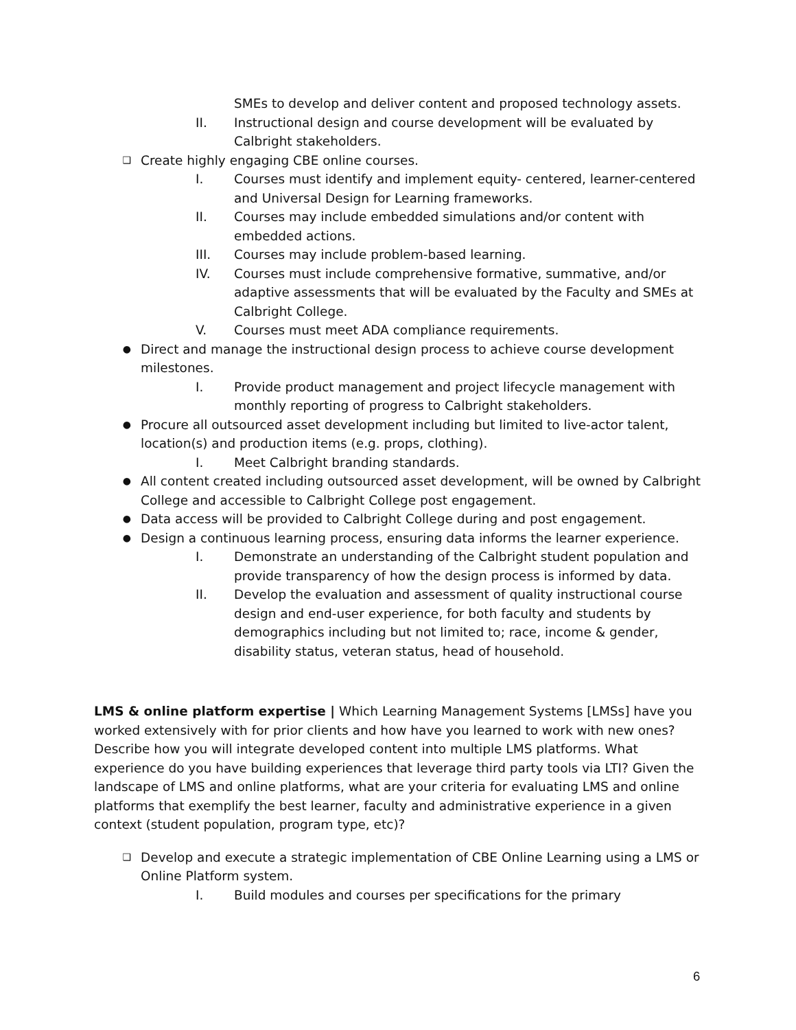SMEs to develop and deliver content and proposed technology assets.
II. Instructional design and course development will be evaluated by Calbright stakeholders.
❑
Create highly engaging CBE online courses.
I. Courses must identify and implement equity- centered, learner-centered and Universal Design for Learning frameworks.
II. Courses may include embedded simulations and/or content with embedded actions.
III. Courses may include problem-based learning.
IV. Courses must include comprehensive formative, summative, and/or adaptive assessments that will be evaluated by the Faculty and SMEs at Calbright College.
V. Courses must meet ADA compliance requirements.
●
Direct and manage the instructional design process to achieve course development milestones.
I. Provide product management and project lifecycle management with monthly reporting of progress to Calbright stakeholders.
●
Procure all outsourced asset development including but limited to live-actor talent, location(s) and production items (e.g. props, clothing).
I. Meet Calbright branding standards.
●
All content created including outsourced asset development, will be owned by Calbright College and accessible to Calbright College post engagement.
●
Data access will be provided to Calbright College during and post engagement.
●
Design a continuous learning process, ensuring data informs the learner experience.
I. Demonstrate an understanding of the Calbright student population and provide transparency of how the design process is informed by data.
II. Develop the evaluation and assessment of quality instructional course design and end-user experience, for both faculty and students by demographics including but not limited to; race, income & gender, disability status, veteran status, head of household.
LMS & online platform expertise | Which Learning Management Systems [LMSs] have you worked extensively with for prior clients and how have you learned to work with new ones? Describe how you will integrate developed content into multiple LMS platforms. What experience do you have building experiences that leverage third party tools via LTI? Given the landscape of LMS and online platforms, what are your criteria for evaluating LMS and online platforms that exemplify the best learner, faculty and administrative experience in a given context (student population, program type, etc)?
❑
Develop and execute a strategic implementation of CBE Online Learning using a LMS or Online Platform system.
I. Build modules and courses per specifications for the primary
6